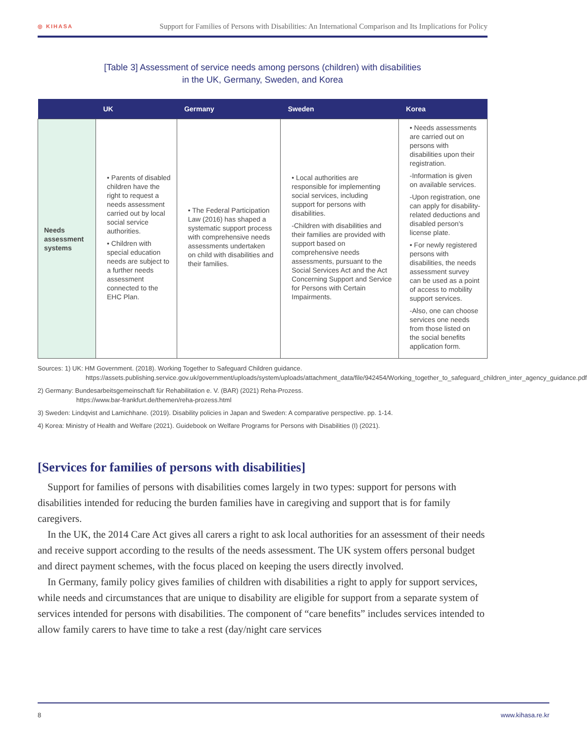◎ KIHASA Support for Families of Persons with Disabilities: An International Comparison and Its Implications for Policy
[Table 3] Assessment of service needs among persons (children) with disabilities
in the UK, Germany, Sweden, and Korea
| | UK | Germany | Sweden | Korea |
| --- | --- | --- | --- | --- |
| Needs assessment systems | • Parents of disabled children have the right to request a needs assessment carried out by local social service authorities. • Children with special education needs are subject to a further needs assessment connected to the EHC Plan. | • The Federal Participation Law (2016) has shaped a systematic support process with comprehensive needs assessments undertaken on child with disabilities and their families. | • Local authorities are responsible for implementing social services, including support for persons with disabilities. -Children with disabilities and their families are provided with support based on comprehensive needs assessments, pursuant to the Social Services Act and the Act Concerning Support and Service for Persons with Certain Impairments. | • Needs assessments are carried out on persons with disabilities upon their registration. -Information is given on available services. -Upon registration, one can apply for disability-related deductions and disabled person's license plate. • For newly registered persons with disabilities, the needs assessment survey can be used as a point of access to mobility support services. -Also, one can choose services one needs from those listed on the social benefits application form. |
Sources: 1) UK: HM Government. (2018). Working Together to Safeguard Children guidance.
https://assets.publishing.service.gov.uk/government/uploads/system/uploads/attachment_data/file/942454/Working_together_to_safeguard_children_inter_agency_guidance.pdf
2) Germany: Bundesarbeitsgemeinschaft für Rehabilitation e. V. (BAR) (2021) Reha-Prozess.
https://www.bar-frankfurt.de/themen/reha-prozess.html
3) Sweden: Lindqvist and Lamichhane. (2019). Disability policies in Japan and Sweden: A comparative perspective. pp. 1-14.
4) Korea: Ministry of Health and Welfare (2021). Guidebook on Welfare Programs for Persons with Disabilities (I) (2021).
[Services for families of persons with disabilities]
Support for families of persons with disabilities comes largely in two types: support for persons with disabilities intended for reducing the burden families have in caregiving and support that is for family caregivers.
In the UK, the 2014 Care Act gives all carers a right to ask local authorities for an assessment of their needs and receive support according to the results of the needs assessment. The UK system offers personal budget and direct payment schemes, with the focus placed on keeping the users directly involved.
In Germany, family policy gives families of children with disabilities a right to apply for support services, while needs and circumstances that are unique to disability are eligible for support from a separate system of services intended for persons with disabilities. The component of “care benefits” includes services intended to allow family carers to have time to take a rest (day/night care services
8 www.kihasa.re.kr